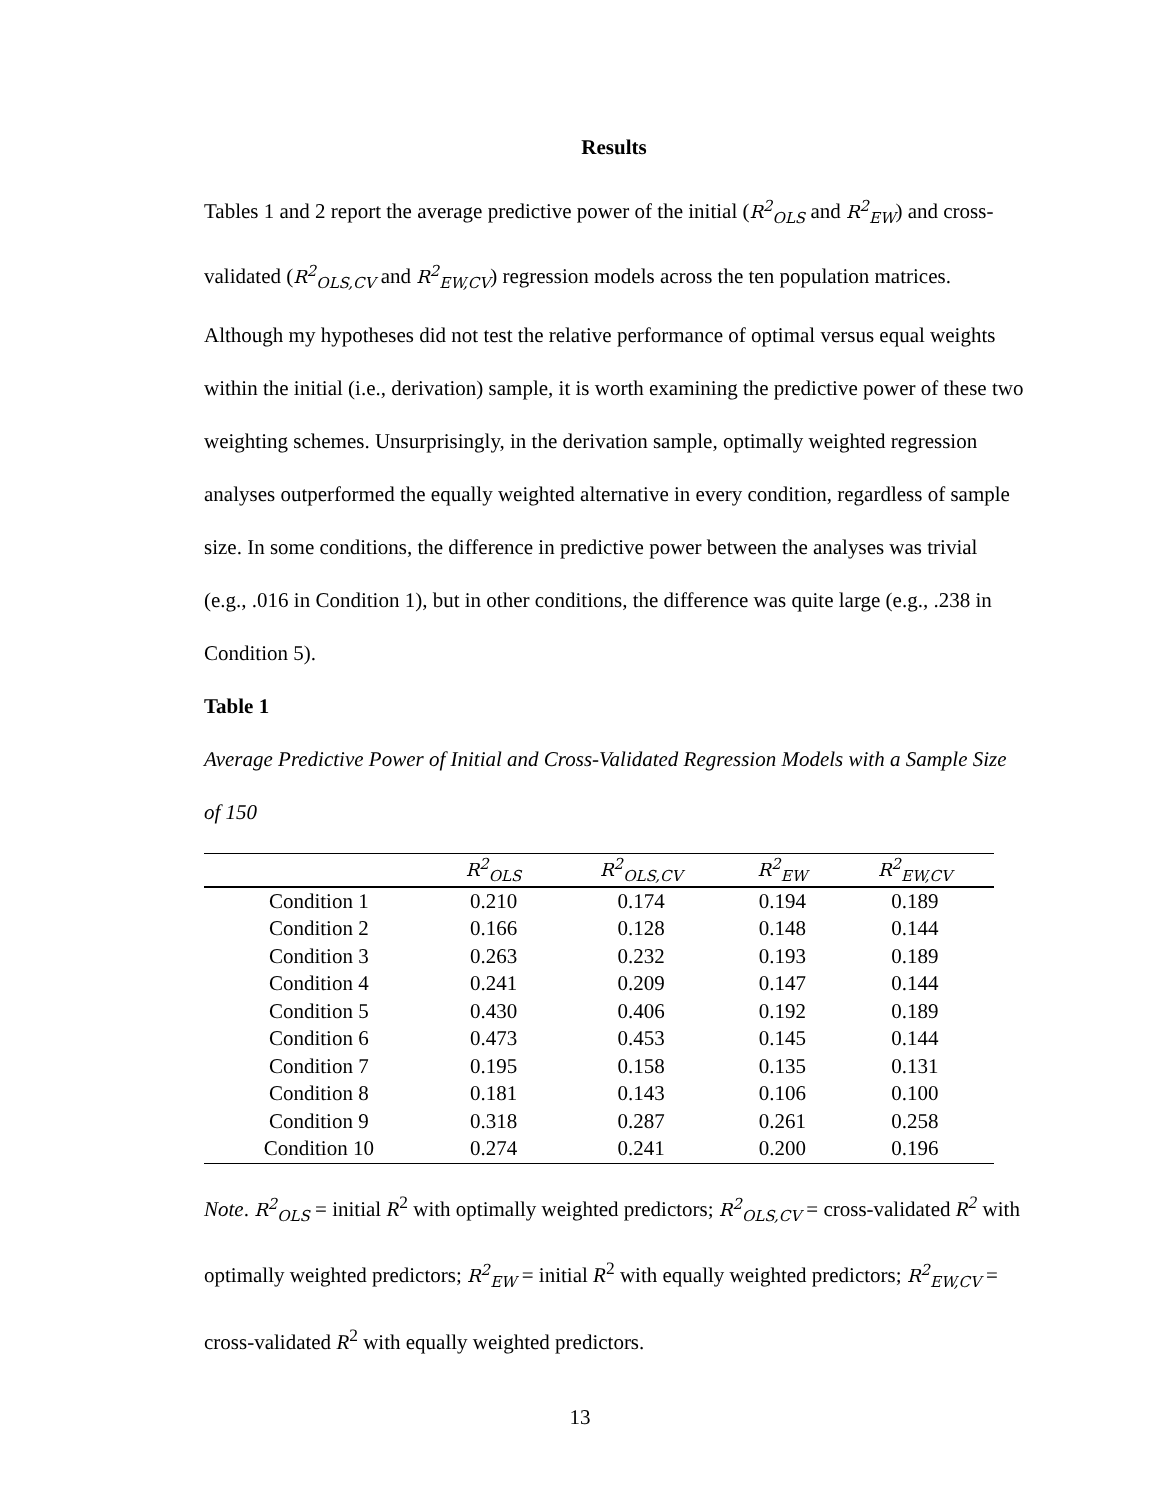Results
Tables 1 and 2 report the average predictive power of the initial (R<sup>2</sup><sub>OLS</sub> and R<sup>2</sup><sub>EW</sub>) and cross-validated (R<sup>2</sup><sub>OLS,CV</sub> and R<sup>2</sup><sub>EW,CV</sub>) regression models across the ten population matrices. Although my hypotheses did not test the relative performance of optimal versus equal weights within the initial (i.e., derivation) sample, it is worth examining the predictive power of these two weighting schemes. Unsurprisingly, in the derivation sample, optimally weighted regression analyses outperformed the equally weighted alternative in every condition, regardless of sample size. In some conditions, the difference in predictive power between the analyses was trivial (e.g., .016 in Condition 1), but in other conditions, the difference was quite large (e.g., .238 in Condition 5).
Table 1
Average Predictive Power of Initial and Cross-Validated Regression Models with a Sample Size of 150
| | R<sup>2</sup><sub>OLS</sub> | R<sup>2</sup><sub>OLS,CV</sub> | R<sup>2</sup><sub>EW</sub> | R<sup>2</sup><sub>EW,CV</sub> |
| --- | --- | --- | --- | --- |
| Condition 1 | 0.210 | 0.174 | 0.194 | 0.189 |
| Condition 2 | 0.166 | 0.128 | 0.148 | 0.144 |
| Condition 3 | 0.263 | 0.232 | 0.193 | 0.189 |
| Condition 4 | 0.241 | 0.209 | 0.147 | 0.144 |
| Condition 5 | 0.430 | 0.406 | 0.192 | 0.189 |
| Condition 6 | 0.473 | 0.453 | 0.145 | 0.144 |
| Condition 7 | 0.195 | 0.158 | 0.135 | 0.131 |
| Condition 8 | 0.181 | 0.143 | 0.106 | 0.100 |
| Condition 9 | 0.318 | 0.287 | 0.261 | 0.258 |
| Condition 10 | 0.274 | 0.241 | 0.200 | 0.196 |
Note. R<sup>2</sup><sub>OLS</sub> = initial R<sup>2</sup> with optimally weighted predictors; R<sup>2</sup><sub>OLS,CV</sub> = cross-validated R<sup>2</sup> with optimally weighted predictors; R<sup>2</sup><sub>EW</sub> = initial R<sup>2</sup> with equally weighted predictors; R<sup>2</sup><sub>EW,CV</sub> = cross-validated R<sup>2</sup> with equally weighted predictors.
13